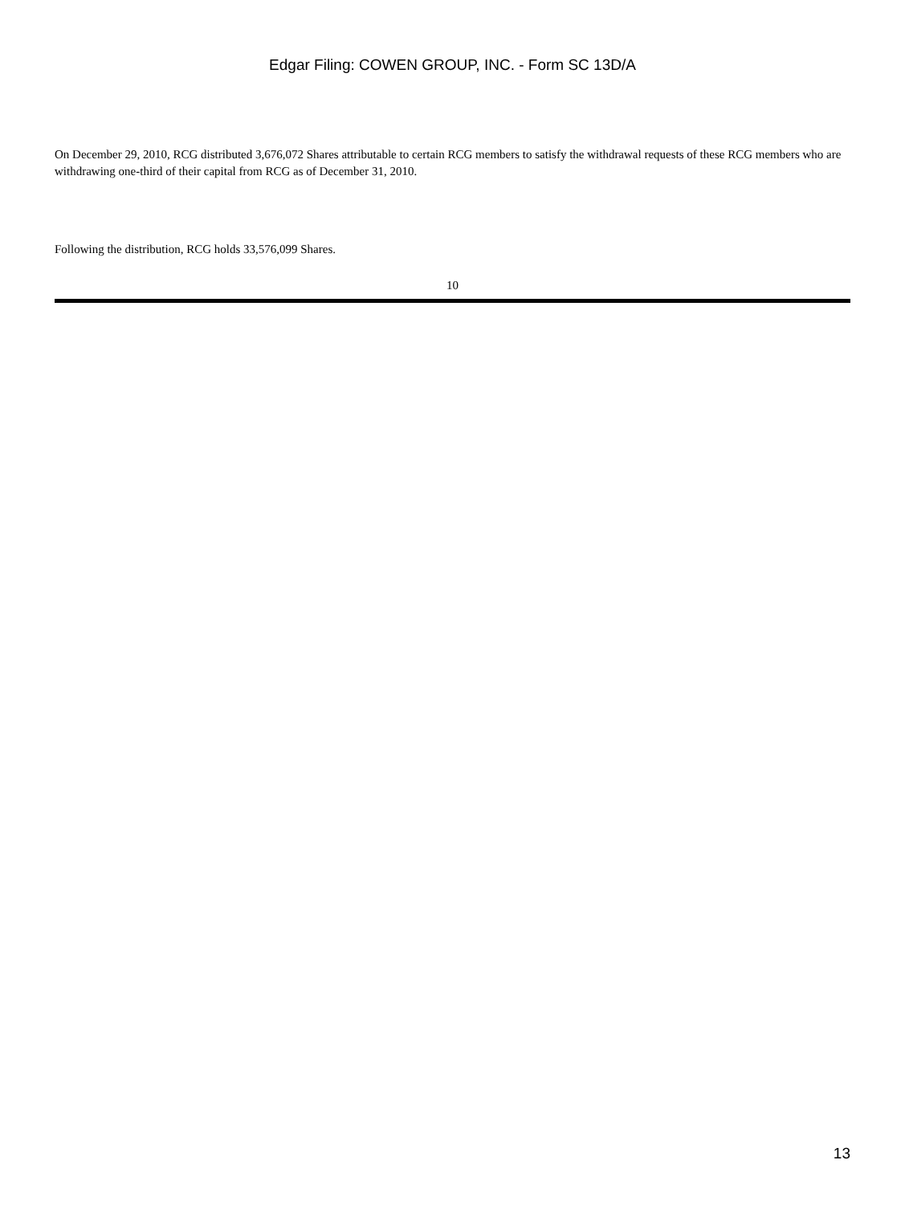Edgar Filing: COWEN GROUP, INC. - Form SC 13D/A
On December 29, 2010, RCG distributed 3,676,072 Shares attributable to certain RCG members to satisfy the withdrawal requests of these RCG members who are withdrawing one-third of their capital from RCG as of December 31, 2010.
Following the distribution, RCG holds 33,576,099 Shares.
10
13